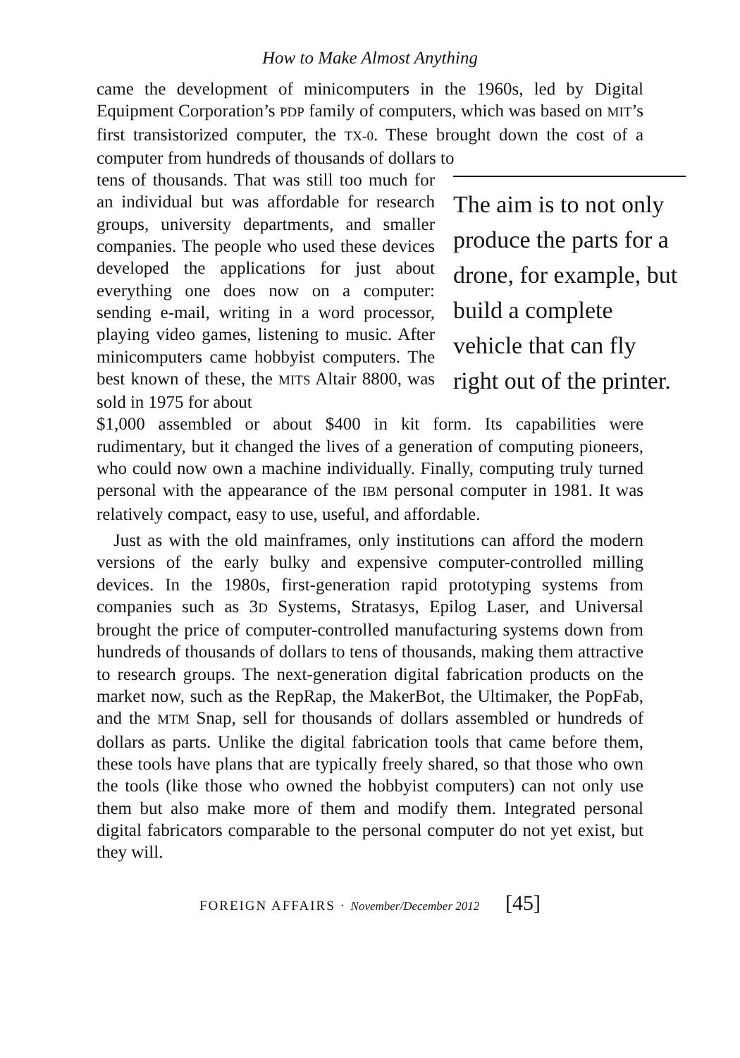How to Make Almost Anything
came the development of minicomputers in the 1960s, led by Digital Equipment Corporation’s PDP family of computers, which was based on MIT’s first transistorized computer, the TX-0. These brought down the cost of a computer from hundreds of thousands of dollars to
tens of thousands. That was still too much for an individual but was affordable for research groups, university departments, and smaller companies. The people who used these devices developed the applications for just about everything one does now on a computer: sending e-mail, writing in a word processor, playing video games, listening to music. After minicomputers came hobbyist computers. The best known of these, the MITS Altair 8800, was sold in 1975 for about
The aim is to not only produce the parts for a drone, for example, but build a complete vehicle that can fly right out of the printer.
$1,000 assembled or about $400 in kit form. Its capabilities were rudimentary, but it changed the lives of a generation of computing pioneers, who could now own a machine individually. Finally, computing truly turned personal with the appearance of the IBM personal computer in 1981. It was relatively compact, easy to use, useful, and affordable.
Just as with the old mainframes, only institutions can afford the modern versions of the early bulky and expensive computer-controlled milling devices. In the 1980s, first-generation rapid prototyping systems from companies such as 3D Systems, Stratasys, Epilog Laser, and Universal brought the price of computer-controlled manufacturing systems down from hundreds of thousands of dollars to tens of thousands, making them attractive to research groups. The next-generation digital fabrication products on the market now, such as the RepRap, the MakerBot, the Ultimaker, the PopFab, and the MTM Snap, sell for thousands of dollars assembled or hundreds of dollars as parts. Unlike the digital fabrication tools that came before them, these tools have plans that are typically freely shared, so that those who own the tools (like those who owned the hobbyist computers) can not only use them but also make more of them and modify them. Integrated personal digital fabricators comparable to the personal computer do not yet exist, but they will.
FOREIGN AFFAIRS · November/December 2012 [45]